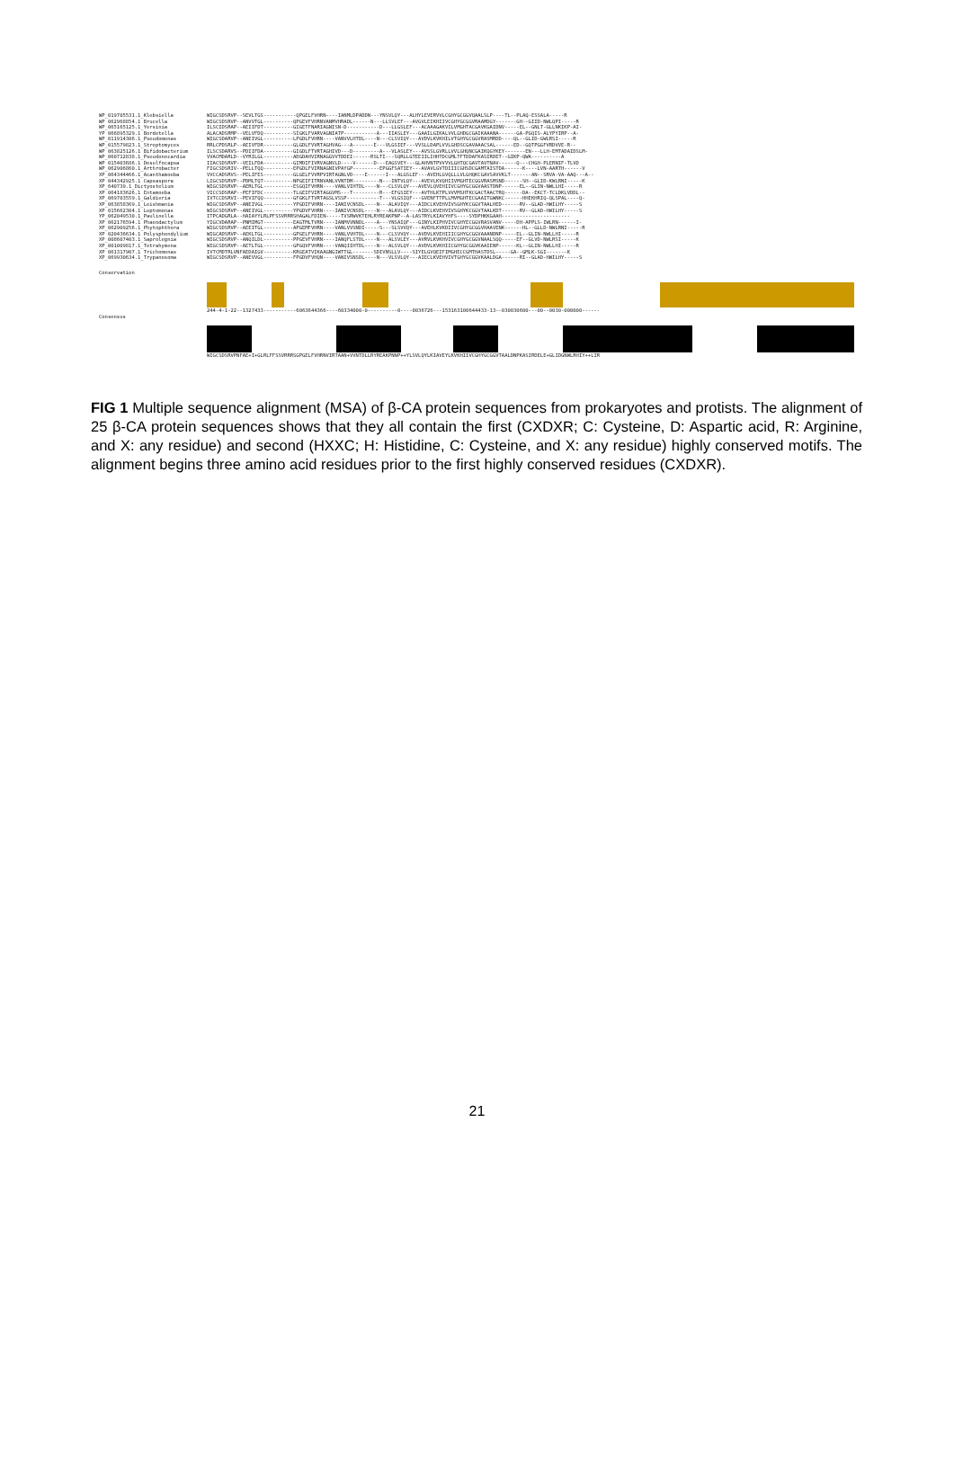WP_019705531.1_Klebsiella WIGCSDSRVP--SEVLTGS-----------QPGELFVHRN----IANMLDPADDN---YNSVLQY---ALHYLEVERVVLCGHYGCGGVQAALSLP----TL--PLAQ-ESSALA-----R
WP_062968854.1_Brucella WIGCSDSRVP--ANVVTGL----------QPGEVFVHRNVANMVHRADL------N---LLSVLEF---AVGVLEIKHIIVCGHYGCGGVRAAMDGY-------GH--GIID-NWLQPI-----R
WP_065165125.1_Yersinia ILSCIDSRAP--AEIIFDT----------GIGETFNARIAGNISN-D-----------D---LLGSLEF---ACAAAGAKVILVMGHTACGAVKGAIDNV-----EL--GNLT-GLLNKIKP-AI-
YP_066895329.1_Bordetella ALACADSRMP--VELVFDQ----------SIGKLFVARVAGNIATP-----------A---IIASLEY---GAAILGIKALVVLGHDGCGAIKAAANA------GA-PGQIS-ALYPYIRP--A-
WP_011914306.1_Pseudomonas WIGCSDARVP--ANEIVGL----------LPGDLFVHRN----VANVVLHTDL----N---CLSVIQY---AVDVLKVKHILVTGHYGCGGVRASMRDD----QL--GLID-GWLRSI-----R
WP_015579823.1_Streptomyces RRLCPDSRLP--AEIVFDR----------GLGDLFVVRTAGHVAG---A-------E---VLGSIEF---VVSLLDAPLVVLGHDSCGAVAAACSAL------ED--GQTPGGFVRDVVE-R--
WP_063825126.1_Bifidobacterium ILSCSDARVS--PDIIFDA----------GIGDLFTVRTAGHIVD---D---------A---VLASLEY---AVSSLGVRLLVVLGHQNCGAIKQGYKEY-------EN---LLH-EMTADAIDSLM-
WP_060712838.1_Pseudonocardia VVACMDARLD--VYRILGL----------ADGDAHVIRNAGGVVTDDEI------RSLTI---SQRLLGTEEIILIHHTDCGMLTFTDDAFKASIRDET--GIKP-QWA----------A
WP_015403686.1_Desulfocapsa IIACSDSRVP--VEILFDA----------GIMDIFIVRVAGNVLD----V------D---EAGSVEY---GLAHVNTPVVVVLGHTQCGAVTAVTNAV------Q---CHGH-PLERNIF-TLVD
WP_062906860.1_Arthrobacter FIGCSDSRIV--PELLTQQ----------EPGDLFVIRNAGNIVPAYGP---------EPGGFSATIEY---AVAVLGVTDIIICGHSDCGAMTAISTDA------K----LVN-AARTH------V
XP_064344466.1_Acanthamoeba VVCCADSRVS--PELIFES----------GLGELFVVRPVIRTAGNLVD----E------I---ALGSLEF---AVEHLGVQLLLVLGHQKCGAVSAVVKLT-------AN--SRVA-VA-AAQ---A--
XP_044342925.1_Capsaspora LIGCSDSRVP--PDMLTQT----------NPGEIFITRNVANLVVNTDM---------N---INTVLQY---AVEVLKVQHIIVMGHTECGGVRASMSND------SH--GLID-KWLRNI-----K
XP_640739.1_Dictyostelium WIGCSDSRVP--AERLTGL----------ESGQIFVHRN----VANLVIHTDL----N---CLSVLQY---AVEVLQVEHIIVCGHYGCGGVAASTDNP------EL--GLIN-NWLLHI-----R
XP_064183626.1_Entamoeba VICCSDSRAP--PEFIFDC----------TLGEIFVIRTAGGVMS---T---------R---EFGSIEY---AVTHLKTPLVVVMSHTKCGACTAACTRQ------DA--EKCT-TCLDKLVDDL--
XP_069703559.1_Galdieria IVTCCDSRVI--PEVIFQQ----------GFGKLFTVRTAGSLVSSP-----------T---VLGSIQF---GVENFTTPLLMVMGHTECGAAITGWNKC------HHEKHRIQ-QLSPAL----Q-
XP_063858369.1_Leishmania WIGCSDSRVP--ANEIVGL----------YPGDIFVHRN----IANIVCNSDL----N---ALAVIQY---AIDCLKVEHVIVSGHYKCGGVTAALHED------RV--GLAD-HWILHY-----S
XP_015662304.1_Leptomonas WIGCSDSRVP--ANEIVGL----------YPGDVFVHRN----IANIVCNSDL----N---ALAVLQY---AIDCLKVEHVIVSGHYKCGGVTAALKDT------RV--GLAD-HWILHY-----S
YP_062049530.1_Paulinella ITPCADGRLA--HAIAYYLRLPFSSVRRRSHAGALFDIEN-----TVSRWVKTEHLRYREAKPNP--A-LASTRYLKIAVYHFS----SYDPHKKGAAH-----------------------
XP_062176594.1_Phaeodactylum YIGCVDARAP--PNMIMGT----------EAGTMLTVRN----IANMVVNNDL----A---YNSAIQF---GINYLKIPHVIVCGHYECGGVRASVANV-----DH-APPLS-IWLRN------I-
XP_062909256.1_Phytophthora WIGCSDSRVP--AEEITGL----------APGEMFVHRN----VANLVVSNDI-----S---SLSVVQY---AVEHLKVKDIIVCGHYGCGGVHAAVENK------HL--GLLD-NWLRNI-----R
XP_020436634.1_Polysphondylium WIGCADSRVP--AEKLTGL----------GPGELFVHRN----VANLVVHTDL----N---CLSVVQY---AVDVLKVEHIIICGHYGCGGVAAANDNP-----EL--GLIN-NWLLHI-----R
XP_008607403.1_Saprolegnia WIGCSDSRVP--ANQILDL----------PPGEVFVHRN----IANQFLSTDL----N---ALSVLEY---AVRVLKVKHVIVCGHYGCGGVNAALSQQ-----EF--GLVD-NWLRSI-----K
XP_001009817.1_Tetrahymena WIGCSDSRVP--AETLTGL----------GPGQVFVHRN----VANQIIHTDL----N---ALSVLQY---AVDVLKVKHIICGHYGCGGVKAAIENP------KL--GLIN-NWLLHI-----R
XP_061317907.1_Trichomonas IVTCMDTRLVNFAEDAIGV----------KRGEATVIKAAGNGIWTTGL-------SDIVNSLLV----SIYELGVQEIFIMGHECCGMTHASTDSL-----GA--GMLK-SGI-------K
XP_069930634.1_Trypanosoma WIGCSDSRVP--ANEVVGL----------FPGDVFVHQN----VANIVSNSDL----N---VLSVLQY---AIECLKVEHVIVTGHYGCGGVKAALDGA------RI--GLAD-HWILHY-----S
Conservation
244-4-1-22--1327433-----------6063644366----60334000-0----------0----0036726---153163100644433-13--030030600---00--0030-000000------
Consensus
WIGCSDSRVPNFAE+I+GLRLFFSSVRRRSGPGELFVHRNVIRTAAN+VVNTDLLRYREAKPNNP++YLSVLQYLKIAVEYLKVKHIIVCGHYGCGGVTAALDNPKASIRDELE+GLIDGNWLRHIY++LIR
FIG 1 Multiple sequence alignment (MSA) of β-CA protein sequences from prokaryotes and protists. The alignment of 25 β-CA protein sequences shows that they all contain the first (CXDXR; C: Cysteine, D: Aspartic acid, R: Arginine, and X: any residue) and second (HXXC; H: Histidine, C: Cysteine, and X: any residue) highly conserved motifs. The alignment begins three amino acid residues prior to the first highly conserved residues (CXDXR).
21